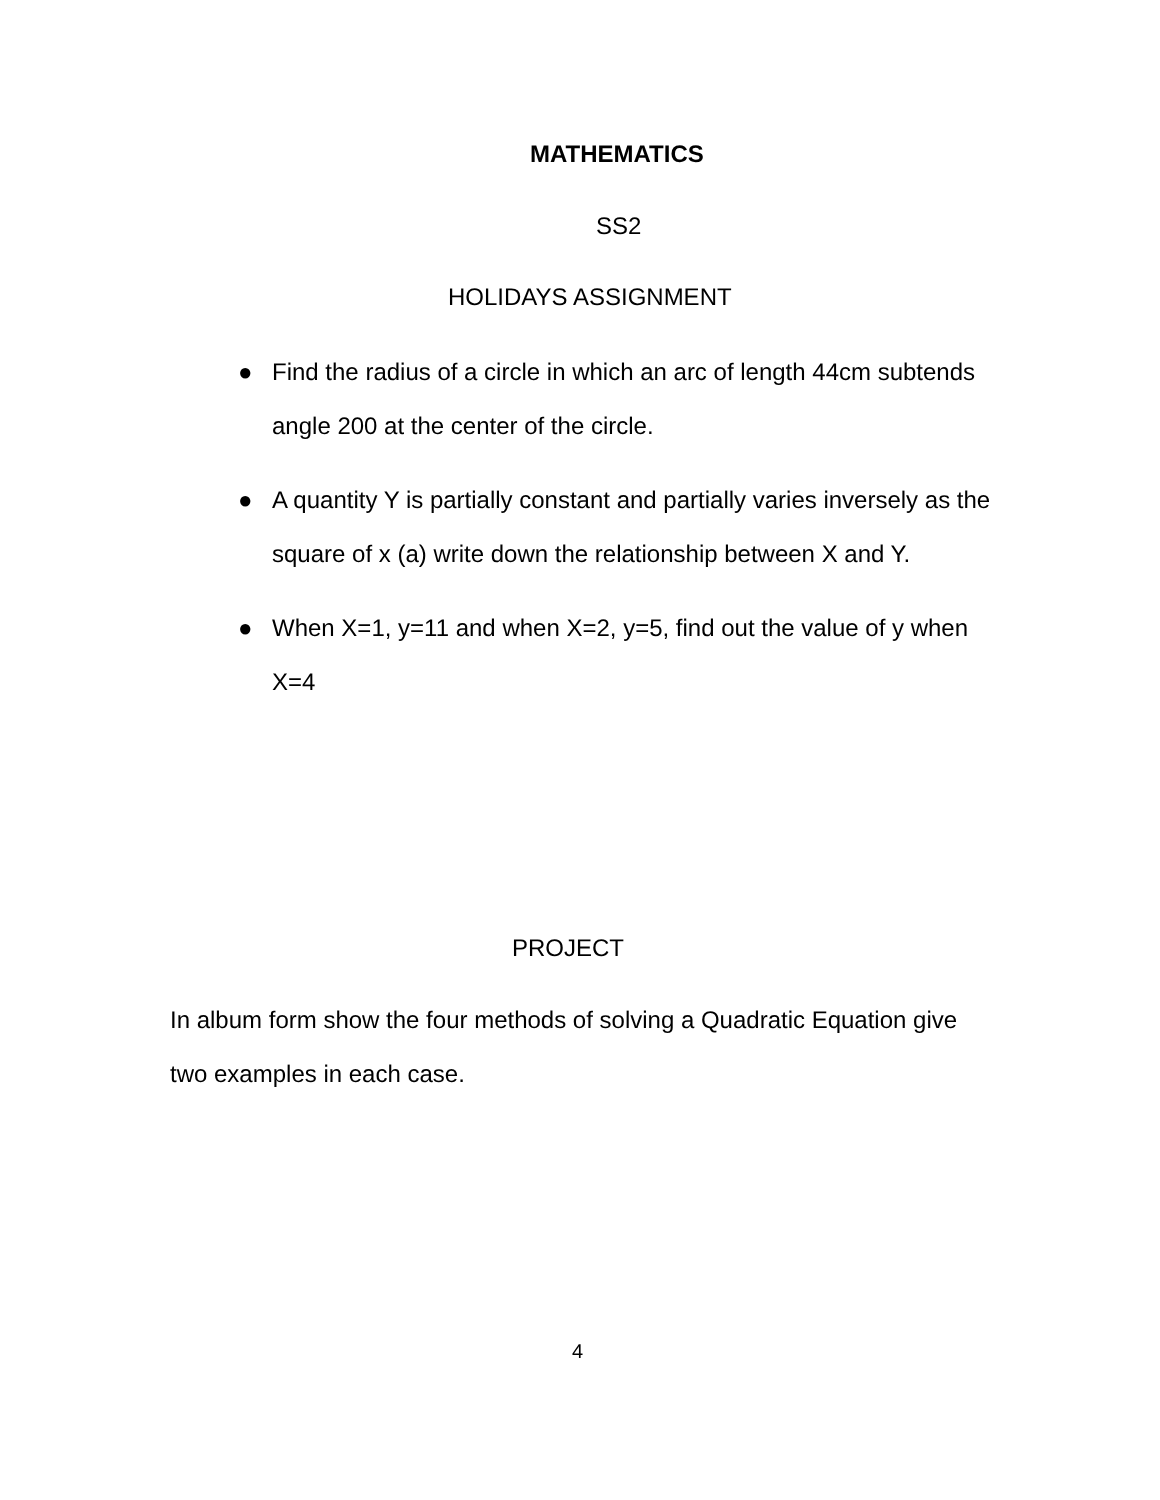MATHEMATICS
SS2
HOLIDAYS ASSIGNMENT
● Find the radius of a circle in which an arc of length 44cm subtends angle 200 at the center of the circle.
● A quantity Y is partially constant and partially varies inversely as the square of x (a) write down the relationship between X and Y.
● When X=1, y=11 and when X=2, y=5, find out the value of y when X=4
PROJECT
In album form show the four methods of solving a Quadratic Equation give two examples in each case.
4